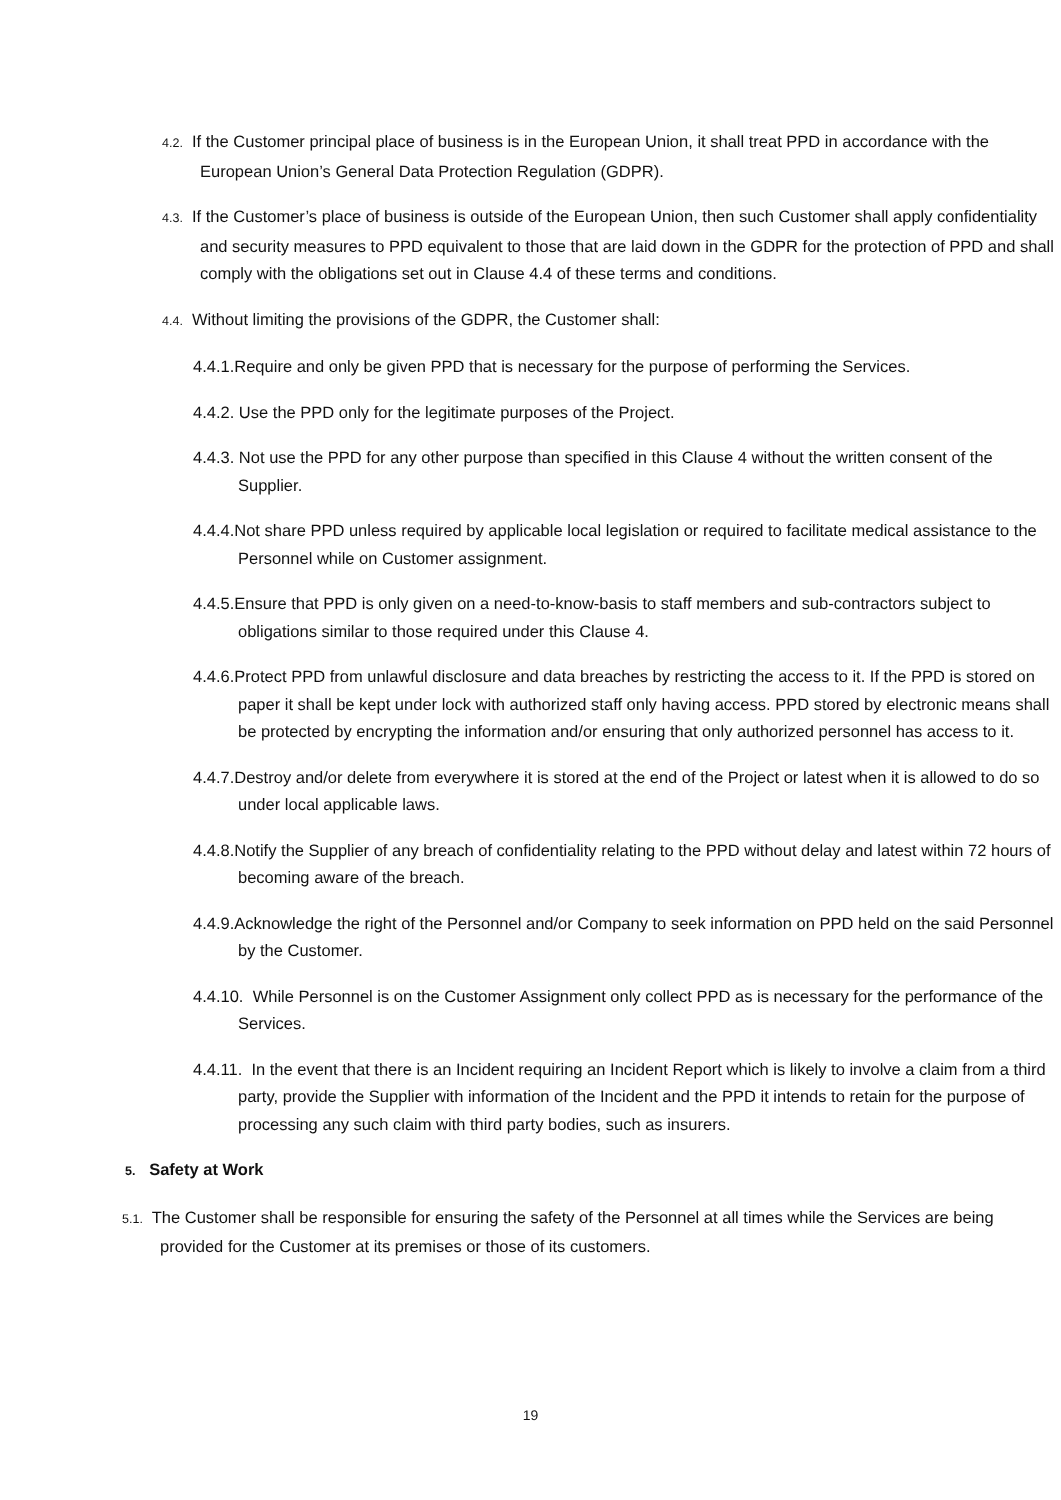4.2. If the Customer principal place of business is in the European Union, it shall treat PPD in accordance with the European Union’s General Data Protection Regulation (GDPR).
4.3. If the Customer’s place of business is outside of the European Union, then such Customer shall apply confidentiality and security measures to PPD equivalent to those that are laid down in the GDPR for the protection of PPD and shall comply with the obligations set out in Clause 4.4 of these terms and conditions.
4.4. Without limiting the provisions of the GDPR, the Customer shall:
4.4.1.Require and only be given PPD that is necessary for the purpose of performing the Services.
4.4.2. Use the PPD only for the legitimate purposes of the Project.
4.4.3. Not use the PPD for any other purpose than specified in this Clause 4 without the written consent of the Supplier.
4.4.4.Not share PPD unless required by applicable local legislation or required to facilitate medical assistance to the Personnel while on Customer assignment.
4.4.5.Ensure that PPD is only given on a need-to-know-basis to staff members and sub-contractors subject to obligations similar to those required under this Clause 4.
4.4.6.Protect PPD from unlawful disclosure and data breaches by restricting the access to it. If the PPD is stored on paper it shall be kept under lock with authorized staff only having access. PPD stored by electronic means shall be protected by encrypting the information and/or ensuring that only authorized personnel has access to it.
4.4.7.Destroy and/or delete from everywhere it is stored at the end of the Project or latest when it is allowed to do so under local applicable laws.
4.4.8.Notify the Supplier of any breach of confidentiality relating to the PPD without delay and latest within 72 hours of becoming aware of the breach.
4.4.9.Acknowledge the right of the Personnel and/or Company to seek information on PPD held on the said Personnel by the Customer.
4.4.10. While Personnel is on the Customer Assignment only collect PPD as is necessary for the performance of the Services.
4.4.11. In the event that there is an Incident requiring an Incident Report which is likely to involve a claim from a third party, provide the Supplier with information of the Incident and the PPD it intends to retain for the purpose of processing any such claim with third party bodies, such as insurers.
5. Safety at Work
5.1. The Customer shall be responsible for ensuring the safety of the Personnel at all times while the Services are being provided for the Customer at its premises or those of its customers.
19